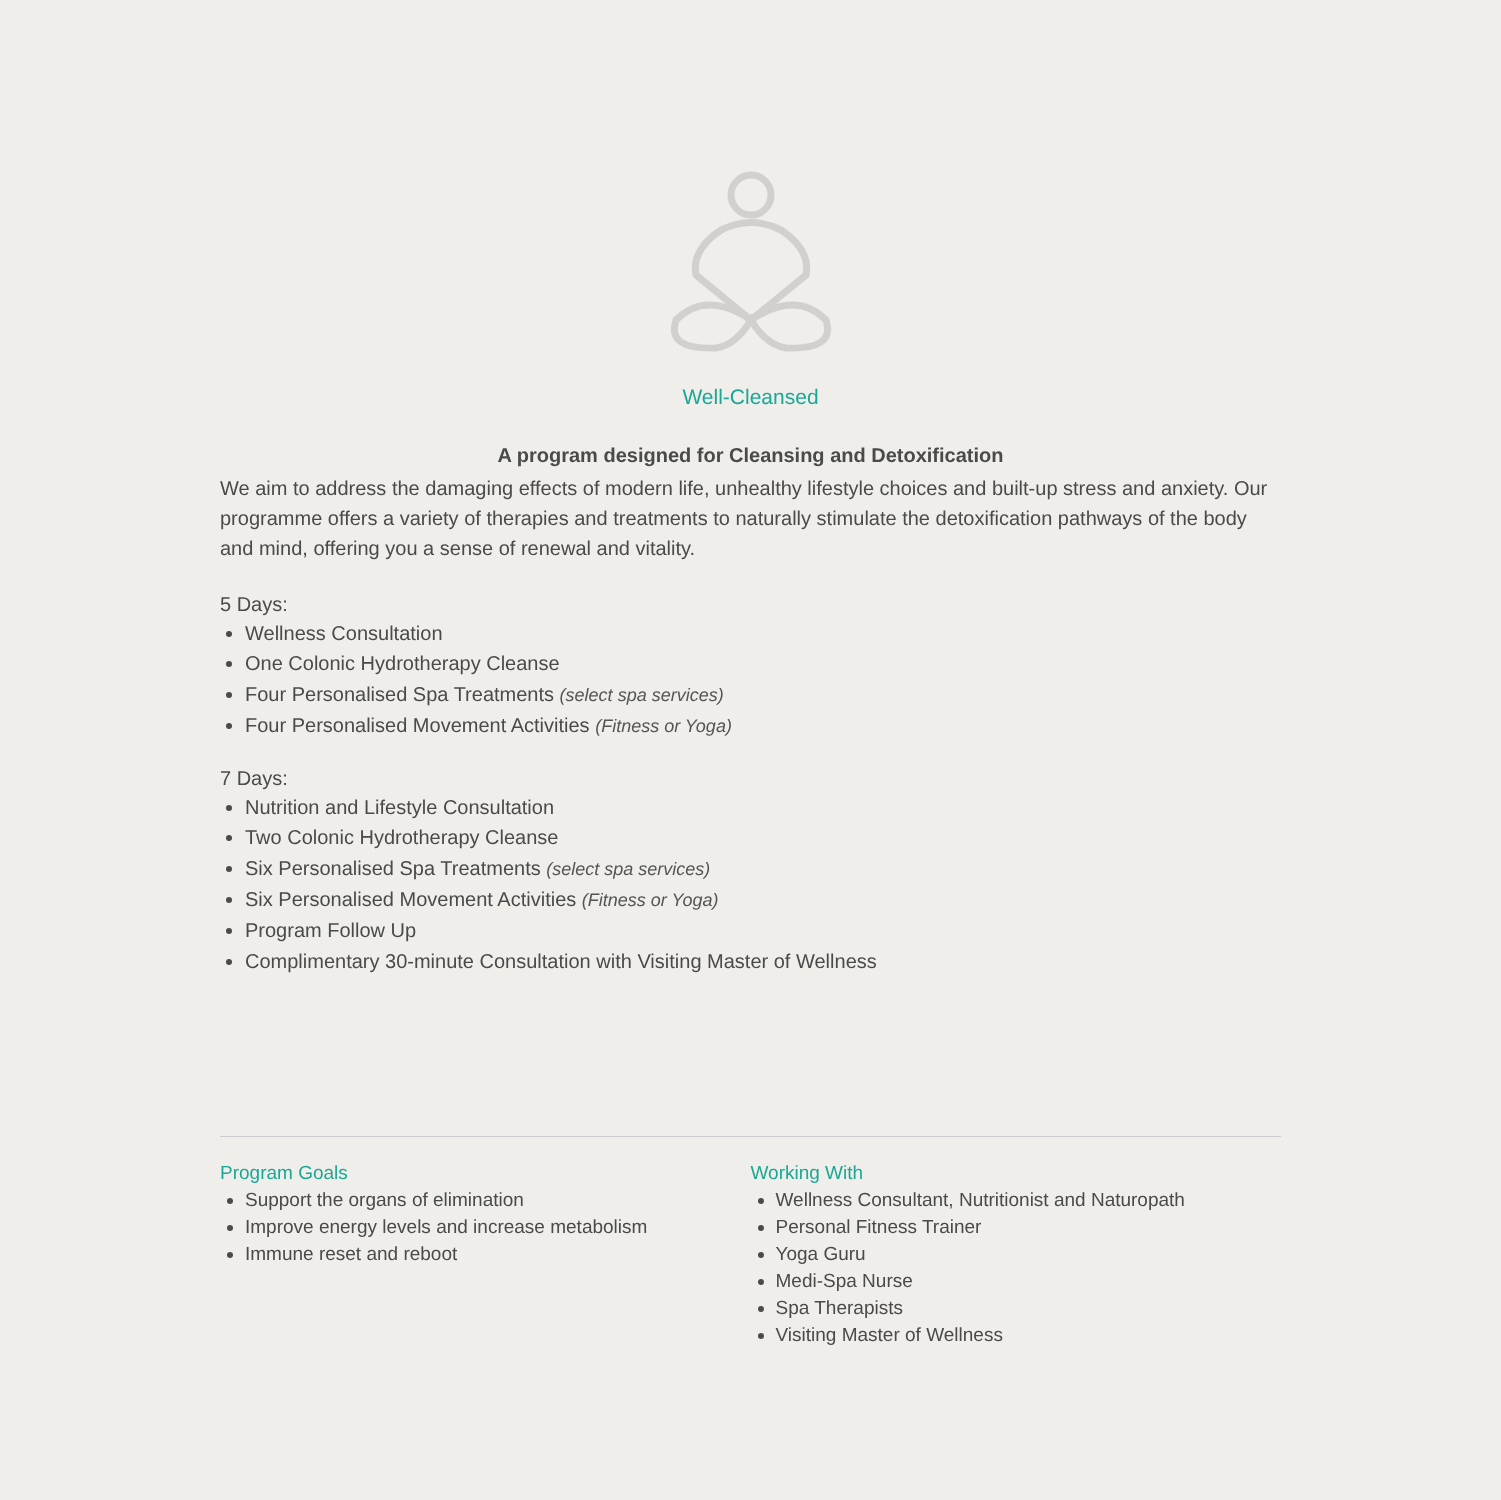Well-Cleansed
A program designed for Cleansing and Detoxification
We aim to address the damaging effects of modern life, unhealthy lifestyle choices and built-up stress and anxiety. Our programme offers a variety of therapies and treatments to naturally stimulate the detoxification pathways of the body and mind, offering you a sense of renewal and vitality.
5 Days:
Wellness Consultation
One Colonic Hydrotherapy Cleanse
Four Personalised Spa Treatments (select spa services)
Four Personalised Movement Activities (Fitness or Yoga)
7 Days:
Nutrition and Lifestyle Consultation
Two Colonic Hydrotherapy Cleanse
Six Personalised Spa Treatments (select spa services)
Six Personalised Movement Activities (Fitness or Yoga)
Program Follow Up
Complimentary 30-minute Consultation with Visiting Master of Wellness
Program Goals
Support the organs of elimination
Improve energy levels and increase metabolism
Immune reset and reboot
Working With
Wellness Consultant, Nutritionist and Naturopath
Personal Fitness Trainer
Yoga Guru
Medi-Spa Nurse
Spa Therapists
Visiting Master of Wellness